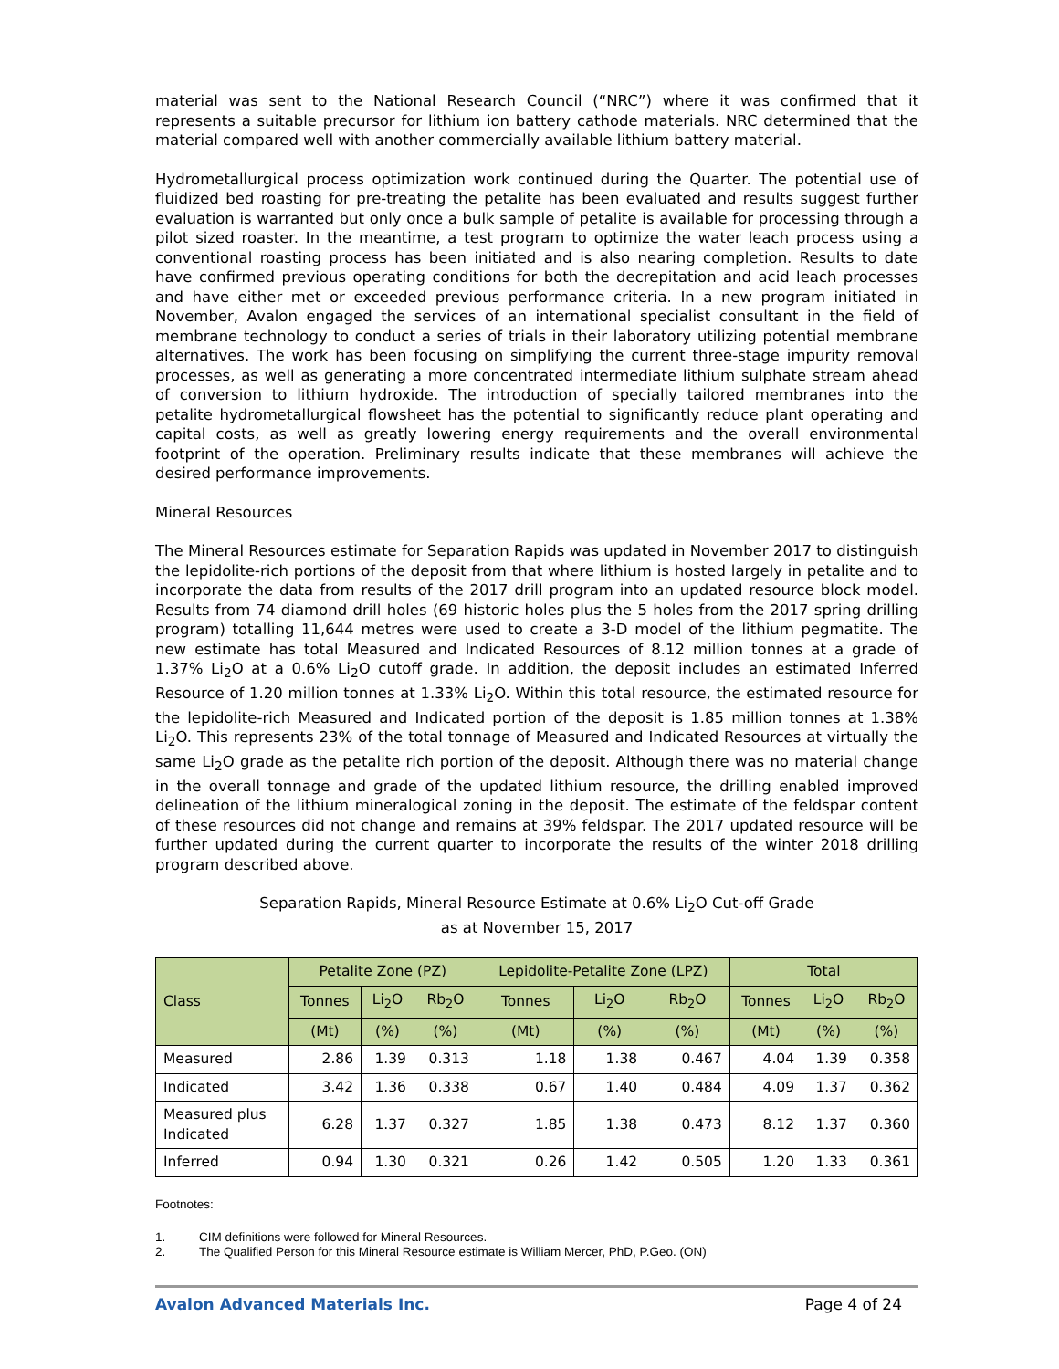material was sent to the National Research Council (“NRC”) where it was confirmed that it represents a suitable precursor for lithium ion battery cathode materials. NRC determined that the material compared well with another commercially available lithium battery material.
Hydrometallurgical process optimization work continued during the Quarter. The potential use of fluidized bed roasting for pre-treating the petalite has been evaluated and results suggest further evaluation is warranted but only once a bulk sample of petalite is available for processing through a pilot sized roaster. In the meantime, a test program to optimize the water leach process using a conventional roasting process has been initiated and is also nearing completion. Results to date have confirmed previous operating conditions for both the decrepitation and acid leach processes and have either met or exceeded previous performance criteria. In a new program initiated in November, Avalon engaged the services of an international specialist consultant in the field of membrane technology to conduct a series of trials in their laboratory utilizing potential membrane alternatives. The work has been focusing on simplifying the current three-stage impurity removal processes, as well as generating a more concentrated intermediate lithium sulphate stream ahead of conversion to lithium hydroxide. The introduction of specially tailored membranes into the petalite hydrometallurgical flowsheet has the potential to significantly reduce plant operating and capital costs, as well as greatly lowering energy requirements and the overall environmental footprint of the operation. Preliminary results indicate that these membranes will achieve the desired performance improvements.
Mineral Resources
The Mineral Resources estimate for Separation Rapids was updated in November 2017 to distinguish the lepidolite-rich portions of the deposit from that where lithium is hosted largely in petalite and to incorporate the data from results of the 2017 drill program into an updated resource block model. Results from 74 diamond drill holes (69 historic holes plus the 5 holes from the 2017 spring drilling program) totalling 11,644 metres were used to create a 3-D model of the lithium pegmatite. The new estimate has total Measured and Indicated Resources of 8.12 million tonnes at a grade of 1.37% Li<sub>2</sub>O at a 0.6% Li<sub>2</sub>O cutoff grade. In addition, the deposit includes an estimated Inferred Resource of 1.20 million tonnes at 1.33% Li<sub>2</sub>O. Within this total resource, the estimated resource for the lepidolite-rich Measured and Indicated portion of the deposit is 1.85 million tonnes at 1.38% Li<sub>2</sub>O. This represents 23% of the total tonnage of Measured and Indicated Resources at virtually the same Li<sub>2</sub>O grade as the petalite rich portion of the deposit. Although there was no material change in the overall tonnage and grade of the updated lithium resource, the drilling enabled improved delineation of the lithium mineralogical zoning in the deposit. The estimate of the feldspar content of these resources did not change and remains at 39% feldspar. The 2017 updated resource will be further updated during the current quarter to incorporate the results of the winter 2018 drilling program described above.
Separation Rapids, Mineral Resource Estimate at 0.6% Li<sub>2</sub>O Cut-off Grade
as at November 15, 2017
| Class | Petalite Zone (PZ) | | | Lepidolite-Petalite Zone (LPZ) | | | Total | | |
| --- | --- | --- | --- | --- | --- | --- | --- | --- | --- |
| | Tonnes | Li<sub>2</sub>O | Rb<sub>2</sub>O | Tonnes | Li<sub>2</sub>O | Rb<sub>2</sub>O | Tonnes | Li<sub>2</sub>O | Rb<sub>2</sub>O |
| | (Mt) | (%) | (%) | (Mt) | (%) | (%) | (Mt) | (%) | (%) |
| Measured | 2.86 | 1.39 | 0.313 | 1.18 | 1.38 | 0.467 | 4.04 | 1.39 | 0.358 |
| Indicated | 3.42 | 1.36 | 0.338 | 0.67 | 1.40 | 0.484 | 4.09 | 1.37 | 0.362 |
| Measured plus Indicated | 6.28 | 1.37 | 0.327 | 1.85 | 1.38 | 0.473 | 8.12 | 1.37 | 0.360 |
| Inferred | 0.94 | 1.30 | 0.321 | 0.26 | 1.42 | 0.505 | 1.20 | 1.33 | 0.361 |
Footnotes:
1. CIM definitions were followed for Mineral Resources.
2. The Qualified Person for this Mineral Resource estimate is William Mercer, PhD, P.Geo. (ON)
Avalon Advanced Materials Inc. Page 4 of 24